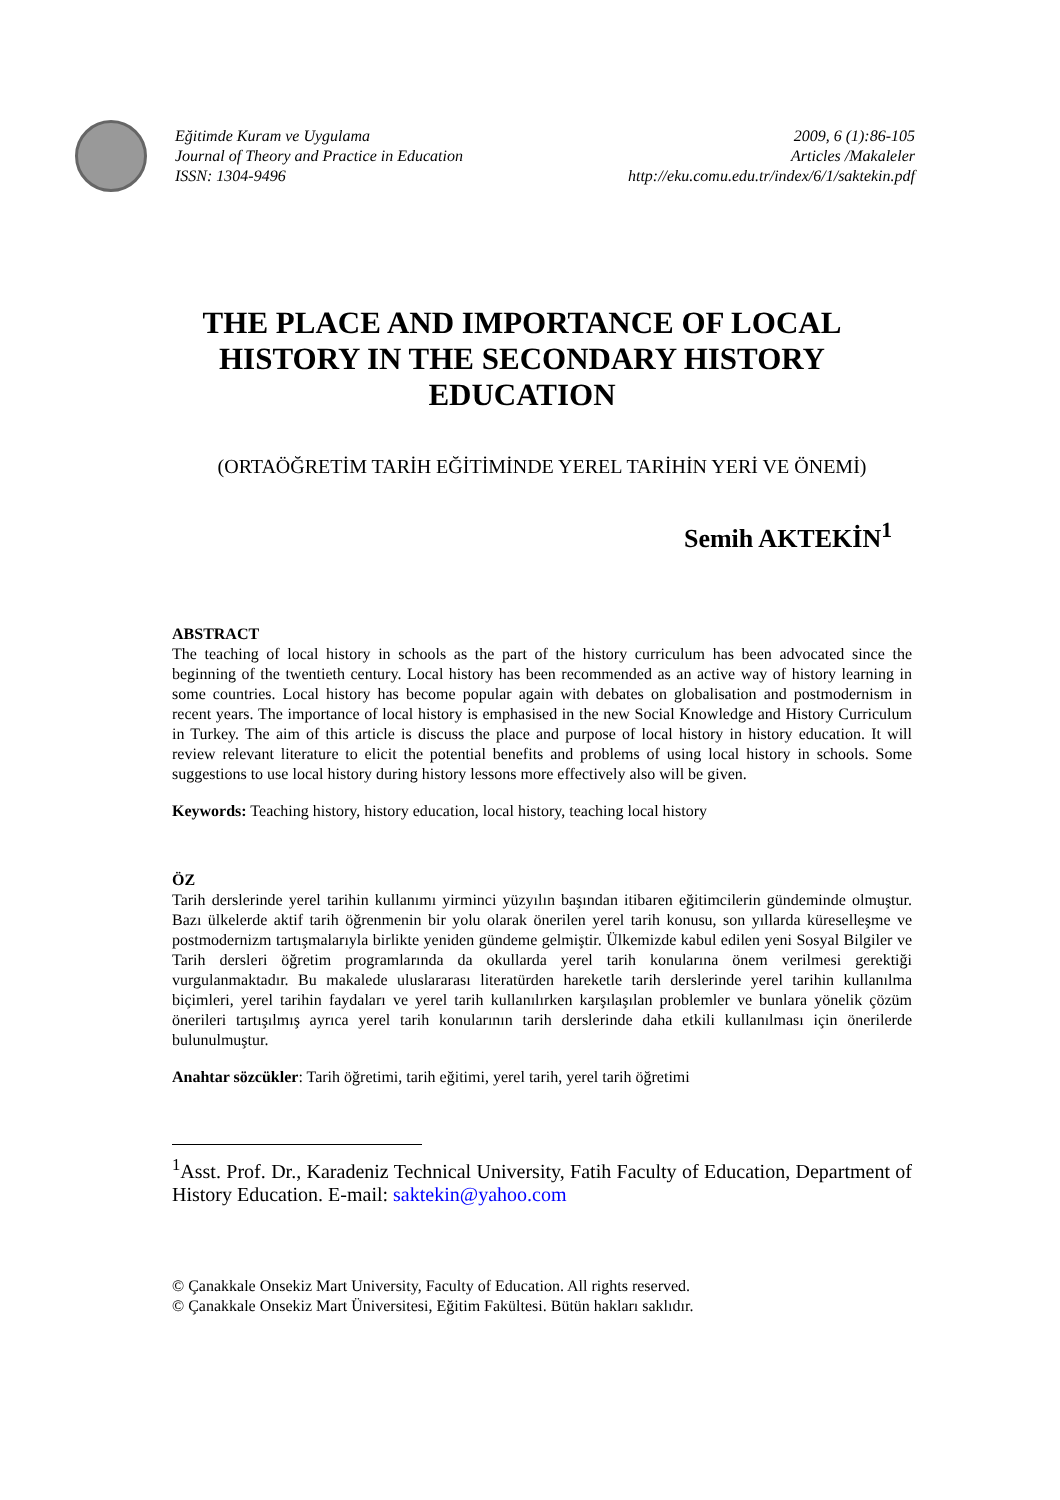Eğitimde Kuram ve Uygulama
Journal of Theory and Practice in Education
ISSN: 1304-9496
2009, 6 (1):86-105
Articles /Makaleler
http://eku.comu.edu.tr/index/6/1/saktekin.pdf
THE PLACE AND IMPORTANCE OF LOCAL HISTORY IN THE SECONDARY HISTORY EDUCATION
(ORTAÖĞRETİM TARİH EĞİTİMİNDE YEREL TARİHİN YERİ VE ÖNEMİ)
Semih AKTEKİN<sup>1</sup>
ABSTRACT
The teaching of local history in schools as the part of the history curriculum has been advocated since the beginning of the twentieth century. Local history has been recommended as an active way of history learning in some countries. Local history has become popular again with debates on globalisation and postmodernism in recent years. The importance of local history is emphasised in the new Social Knowledge and History Curriculum in Turkey. The aim of this article is discuss the place and purpose of local history in history education. It will review relevant literature to elicit the potential benefits and problems of using local history in schools. Some suggestions to use local history during history lessons more effectively also will be given.
Keywords: Teaching history, history education, local history, teaching local history
ÖZ
Tarih derslerinde yerel tarihin kullanımı yirminci yüzyılın başından itibaren eğitimcilerin gündeminde olmuştur. Bazı ülkelerde aktif tarih öğrenmenin bir yolu olarak önerilen yerel tarih konusu, son yıllarda küreselleşme ve postmodernizm tartışmalarıyla birlikte yeniden gündeme gelmiştir. Ülkemizde kabul edilen yeni Sosyal Bilgiler ve Tarih dersleri öğretim programlarında da okullarda yerel tarih konularına önem verilmesi gerektiği vurgulanmaktadır. Bu makalede uluslararası literatürden hareketle tarih derslerinde yerel tarihin kullanılma biçimleri, yerel tarihin faydaları ve yerel tarih kullanılırken karşılaşılan problemler ve bunlara yönelik çözüm önerileri tartışılmış ayrıca yerel tarih konularının tarih derslerinde daha etkili kullanılması için önerilerde bulunulmuştur.
Anahtar sözcükler: Tarih öğretimi, tarih eğitimi, yerel tarih, yerel tarih öğretimi
<sup>1</sup> Asst. Prof. Dr., Karadeniz Technical University, Fatih Faculty of Education, Department of History Education. E-mail: saktekin@yahoo.com
© Çanakkale Onsekiz Mart University, Faculty of Education. All rights reserved.
© Çanakkale Onsekiz Mart Üniversitesi, Eğitim Fakültesi. Bütün hakları saklıdır.